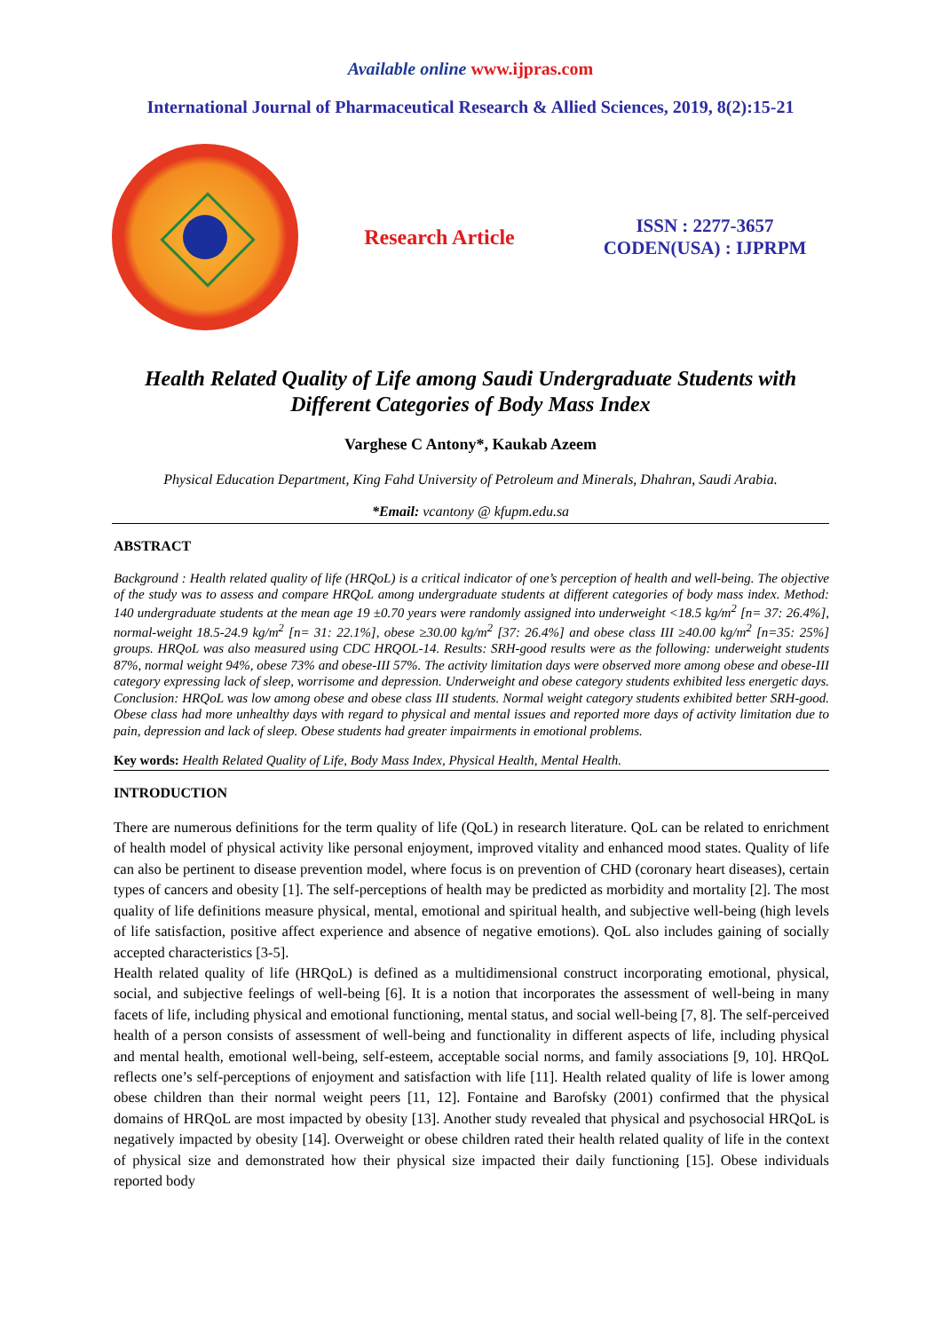Available online www.ijpras.com
International Journal of Pharmaceutical Research & Allied Sciences, 2019, 8(2):15-21
Research Article
ISSN : 2277-3657
CODEN(USA) : IJPRPM
Health Related Quality of Life among Saudi Undergraduate Students with Different Categories of Body Mass Index
Varghese C Antony*, Kaukab Azeem
Physical Education Department, King Fahd University of Petroleum and Minerals, Dhahran, Saudi Arabia.
*Email: vcantony @ kfupm.edu.sa
ABSTRACT
Background : Health related quality of life (HRQoL) is a critical indicator of one’s perception of health and well-being. The objective of the study was to assess and compare HRQoL among undergraduate students at different categories of body mass index. Method: 140 undergraduate students at the mean age 19 ±0.70 years were randomly assigned into underweight <18.5 kg/m<sup>2</sup> [n= 37: 26.4%], normal-weight 18.5-24.9 kg/m<sup>2</sup> [n= 31: 22.1%], obese ≥30.00 kg/m<sup>2</sup> [37: 26.4%] and obese class III ≥40.00 kg/m<sup>2</sup> [n=35: 25%] groups. HRQoL was also measured using CDC HRQOL-14. Results: SRH-good results were as the following: underweight students 87%, normal weight 94%, obese 73% and obese-III 57%. The activity limitation days were observed more among obese and obese-III category expressing lack of sleep, worrisome and depression. Underweight and obese category students exhibited less energetic days. Conclusion: HRQoL was low among obese and obese class III students. Normal weight category students exhibited better SRH-good. Obese class had more unhealthy days with regard to physical and mental issues and reported more days of activity limitation due to pain, depression and lack of sleep. Obese students had greater impairments in emotional problems.
Key words: Health Related Quality of Life, Body Mass Index, Physical Health, Mental Health.
INTRODUCTION
There are numerous definitions for the term quality of life (QoL) in research literature. QoL can be related to enrichment of health model of physical activity like personal enjoyment, improved vitality and enhanced mood states. Quality of life can also be pertinent to disease prevention model, where focus is on prevention of CHD (coronary heart diseases), certain types of cancers and obesity [1]. The self-perceptions of health may be predicted as morbidity and mortality [2]. The most quality of life definitions measure physical, mental, emotional and spiritual health, and subjective well-being (high levels of life satisfaction, positive affect experience and absence of negative emotions). QoL also includes gaining of socially accepted characteristics [3-5].
Health related quality of life (HRQoL) is defined as a multidimensional construct incorporating emotional, physical, social, and subjective feelings of well-being [6]. It is a notion that incorporates the assessment of well-being in many facets of life, including physical and emotional functioning, mental status, and social well-being [7, 8]. The self-perceived health of a person consists of assessment of well-being and functionality in different aspects of life, including physical and mental health, emotional well-being, self-esteem, acceptable social norms, and family associations [9, 10]. HRQoL reflects one’s self-perceptions of enjoyment and satisfaction with life [11]. Health related quality of life is lower among obese children than their normal weight peers [11, 12]. Fontaine and Barofsky (2001) confirmed that the physical domains of HRQoL are most impacted by obesity [13]. Another study revealed that physical and psychosocial HRQoL is negatively impacted by obesity [14]. Overweight or obese children rated their health related quality of life in the context of physical size and demonstrated how their physical size impacted their daily functioning [15]. Obese individuals reported body